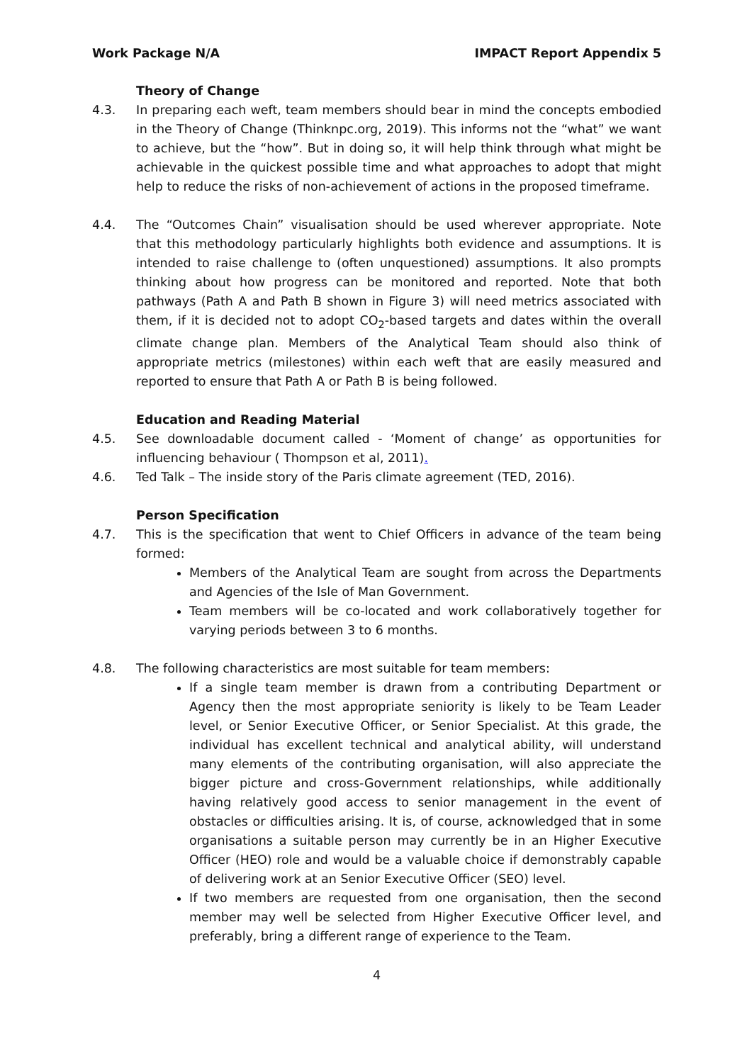Work Package N/A IMPACT Report Appendix 5
Theory of Change
4.3. In preparing each weft, team members should bear in mind the concepts embodied in the Theory of Change (Thinknpc.org, 2019). This informs not the “what” we want to achieve, but the “how”. But in doing so, it will help think through what might be achievable in the quickest possible time and what approaches to adopt that might help to reduce the risks of non-achievement of actions in the proposed timeframe.
4.4. The “Outcomes Chain” visualisation should be used wherever appropriate. Note that this methodology particularly highlights both evidence and assumptions. It is intended to raise challenge to (often unquestioned) assumptions. It also prompts thinking about how progress can be monitored and reported. Note that both pathways (Path A and Path B shown in Figure 3) will need metrics associated with them, if it is decided not to adopt CO<sub>2</sub>-based targets and dates within the overall climate change plan. Members of the Analytical Team should also think of appropriate metrics (milestones) within each weft that are easily measured and reported to ensure that Path A or Path B is being followed.
Education and Reading Material
4.5. See downloadable document called - ‘Moment of change’ as opportunities for influencing behaviour ( Thompson et al, 2011).
4.6. Ted Talk – The inside story of the Paris climate agreement (TED, 2016).
Person Specification
4.7. This is the specification that went to Chief Officers in advance of the team being formed:
Members of the Analytical Team are sought from across the Departments and Agencies of the Isle of Man Government.
Team members will be co-located and work collaboratively together for varying periods between 3 to 6 months.
4.8. The following characteristics are most suitable for team members:
If a single team member is drawn from a contributing Department or Agency then the most appropriate seniority is likely to be Team Leader level, or Senior Executive Officer, or Senior Specialist. At this grade, the individual has excellent technical and analytical ability, will understand many elements of the contributing organisation, will also appreciate the bigger picture and cross-Government relationships, while additionally having relatively good access to senior management in the event of obstacles or difficulties arising. It is, of course, acknowledged that in some organisations a suitable person may currently be in an Higher Executive Officer (HEO) role and would be a valuable choice if demonstrably capable of delivering work at an Senior Executive Officer (SEO) level.
If two members are requested from one organisation, then the second member may well be selected from Higher Executive Officer level, and preferably, bring a different range of experience to the Team.
4